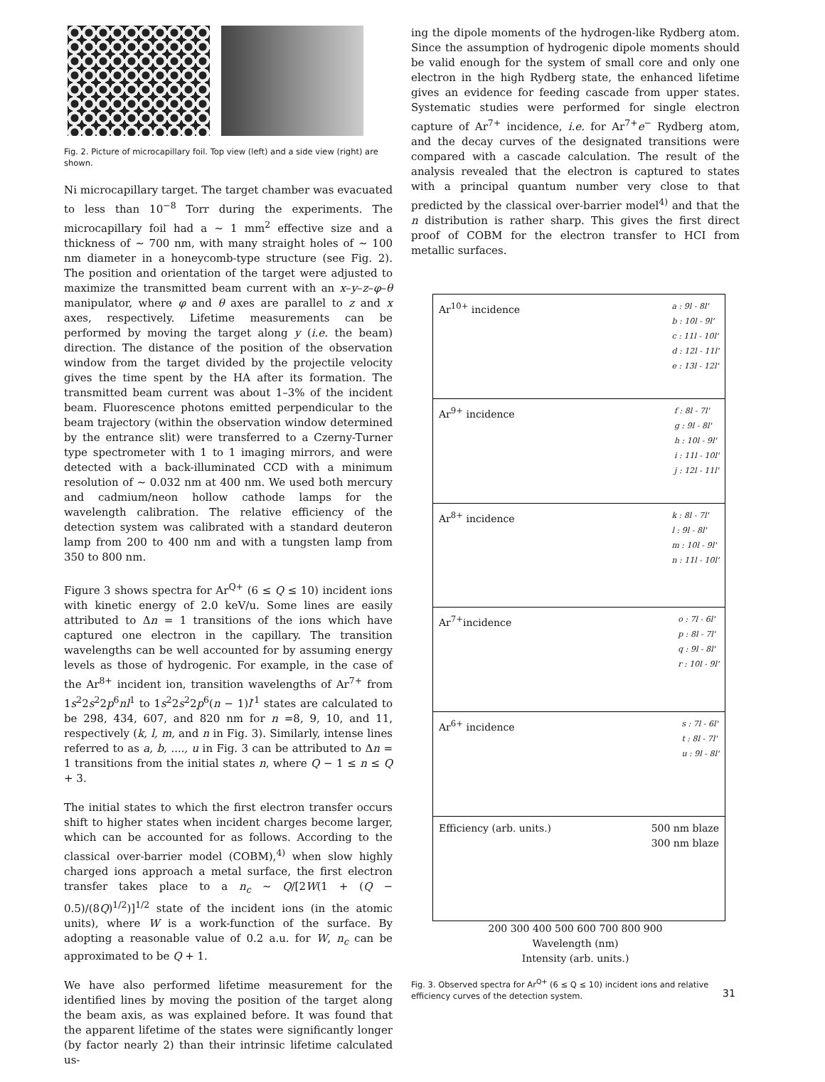Fig. 2. Picture of microcapillary foil. Top view (left) and a side view (right) are shown.
Ni microcapillary target. The target chamber was evacuated to less than 10<sup>−8</sup> Torr during the experiments. The microcapillary foil had a ∼ 1 mm<sup>2</sup> effective size and a thickness of ∼ 700 nm, with many straight holes of ∼ 100 nm diameter in a honeycomb-type structure (see Fig. 2). The position and orientation of the target were adjusted to maximize the transmitted beam current with an x–y–z–φ–θ manipulator, where φ and θ axes are parallel to z and x axes, respectively. Lifetime measurements can be performed by moving the target along y (i.e. the beam) direction. The distance of the position of the observation window from the target divided by the projectile velocity gives the time spent by the HA after its formation. The transmitted beam current was about 1–3% of the incident beam. Fluorescence photons emitted perpendicular to the beam trajectory (within the observation window determined by the entrance slit) were transferred to a Czerny-Turner type spectrometer with 1 to 1 imaging mirrors, and were detected with a back-illuminated CCD with a minimum resolution of ∼ 0.032 nm at 400 nm. We used both mercury and cadmium/neon hollow cathode lamps for the wavelength calibration. The relative efficiency of the detection system was calibrated with a standard deuteron lamp from 200 to 400 nm and with a tungsten lamp from 350 to 800 nm.
Figure 3 shows spectra for Ar<sup>Q+</sup> (6 ≤ Q ≤ 10) incident ions with kinetic energy of 2.0 keV/u. Some lines are easily attributed to Δn = 1 transitions of the ions which have captured one electron in the capillary. The transition wavelengths can be well accounted for by assuming energy levels as those of hydrogenic. For example, in the case of the Ar<sup>8+</sup> incident ion, transition wavelengths of Ar<sup>7+</sup> from 1s<sup>2</sup>2s<sup>2</sup>2p<sup>6</sup>nl<sup>1</sup> to 1s<sup>2</sup>2s<sup>2</sup>2p<sup>6</sup>(n − 1)l′<sup>1</sup> states are calculated to be 298, 434, 607, and 820 nm for n =8, 9, 10, and 11, respectively (k, l, m, and n in Fig. 3). Similarly, intense lines referred to as a, b, ...., u in Fig. 3 can be attributed to Δn = 1 transitions from the initial states n, where Q − 1 ≤ n ≤ Q + 3.
The initial states to which the first electron transfer occurs shift to higher states when incident charges become larger, which can be accounted for as follows. According to the classical over-barrier model (COBM),<sup>4)</sup> when slow highly charged ions approach a metal surface, the first electron transfer takes place to a n<sub>c</sub> ∼ Q/[2W(1 + (Q − 0.5)/(8Q)<sup>1/2</sup>)]<sup>1/2</sup> state of the incident ions (in the atomic units), where W is a work-function of the surface. By adopting a reasonable value of 0.2 a.u. for W, n<sub>c</sub> can be approximated to be Q + 1.
We have also performed lifetime measurement for the identified lines by moving the position of the target along the beam axis, as was explained before. It was found that the apparent lifetime of the states were significantly longer (by factor nearly 2) than their intrinsic lifetime calculated us-
ing the dipole moments of the hydrogen-like Rydberg atom. Since the assumption of hydrogenic dipole moments should be valid enough for the system of small core and only one electron in the high Rydberg state, the enhanced lifetime gives an evidence for feeding cascade from upper states. Systematic studies were performed for single electron capture of Ar<sup>7+</sup> incidence, i.e. for Ar<sup>7+</sup>e<sup>−</sup> Rydberg atom, and the decay curves of the designated transitions were compared with a cascade calculation. The result of the analysis revealed that the electron is captured to states with a principal quantum number very close to that predicted by the classical over-barrier model<sup>4)</sup> and that the n distribution is rather sharp. This gives the first direct proof of COBM for the electron transfer to HCI from metallic surfaces.
Ar<sup>10+</sup> incidence a : 9l - 8l' b : 10l - 9l' c : 11l - 10l' d : 12l - 11l' e : 13l - 12l'
Ar<sup>9+</sup> incidence f : 8l - 7l' g : 9l - 8l' h : 10l - 9l' i : 11l - 10l' j : 12l - 11l'
Ar<sup>8+</sup> incidence k : 8l - 7l' l : 9l - 8l' m : 10l - 9l' n : 11l - 10l'
Ar<sup>7+</sup>incidence o : 7l - 6l' p : 8l - 7l' q : 9l - 8l' r : 10l - 9l'
Ar<sup>6+</sup> incidence s : 7l - 6l' t : 8l - 7l' u : 9l - 8l'
Efficiency (arb. units.) 500 nm blaze
300 nm blaze
200 300 400 500 600 700 800 900
Wavelength (nm)
Intensity (arb. units.)
Fig. 3. Observed spectra for Ar<sup>Q+</sup> (6 ≤ Q ≤ 10) incident ions and relative efficiency curves of the detection system.
31